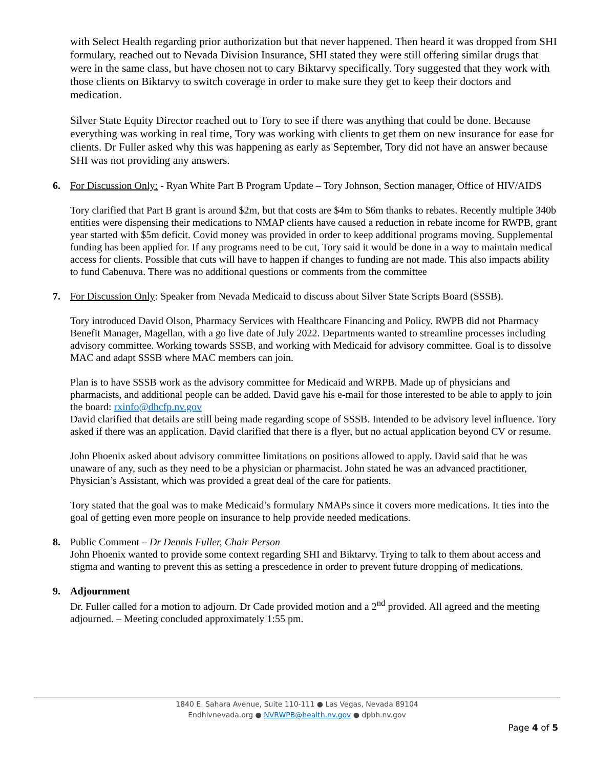with Select Health regarding prior authorization but that never happened. Then heard it was dropped from SHI formulary, reached out to Nevada Division Insurance, SHI stated they were still offering similar drugs that were in the same class, but have chosen not to cary Biktarvy specifically. Tory suggested that they work with those clients on Biktarvy to switch coverage in order to make sure they get to keep their doctors and medication.
Silver State Equity Director reached out to Tory to see if there was anything that could be done. Because everything was working in real time, Tory was working with clients to get them on new insurance for ease for clients. Dr Fuller asked why this was happening as early as September, Tory did not have an answer because SHI was not providing any answers.
6. For Discussion Only: - Ryan White Part B Program Update – Tory Johnson, Section manager, Office of HIV/AIDS
Tory clarified that Part B grant is around $2m, but that costs are $4m to $6m thanks to rebates. Recently multiple 340b entities were dispensing their medications to NMAP clients have caused a reduction in rebate income for RWPB, grant year started with $5m deficit. Covid money was provided in order to keep additional programs moving. Supplemental funding has been applied for. If any programs need to be cut, Tory said it would be done in a way to maintain medical access for clients. Possible that cuts will have to happen if changes to funding are not made. This also impacts ability to fund Cabenuva. There was no additional questions or comments from the committee
7. For Discussion Only: Speaker from Nevada Medicaid to discuss about Silver State Scripts Board (SSSB).
Tory introduced David Olson, Pharmacy Services with Healthcare Financing and Policy. RWPB did not Pharmacy Benefit Manager, Magellan, with a go live date of July 2022. Departments wanted to streamline processes including advisory committee. Working towards SSSB, and working with Medicaid for advisory committee. Goal is to dissolve MAC and adapt SSSB where MAC members can join.
Plan is to have SSSB work as the advisory committee for Medicaid and WRPB. Made up of physicians and pharmacists, and additional people can be added. David gave his e-mail for those interested to be able to apply to join the board: rxinfo@dhcfp.nv.gov
David clarified that details are still being made regarding scope of SSSB. Intended to be advisory level influence. Tory asked if there was an application. David clarified that there is a flyer, but no actual application beyond CV or resume.
John Phoenix asked about advisory committee limitations on positions allowed to apply. David said that he was unaware of any, such as they need to be a physician or pharmacist. John stated he was an advanced practitioner, Physician’s Assistant, which was provided a great deal of the care for patients.
Tory stated that the goal was to make Medicaid’s formulary NMAPs since it covers more medications. It ties into the goal of getting even more people on insurance to help provide needed medications.
8. Public Comment – Dr Dennis Fuller, Chair Person
John Phoenix wanted to provide some context regarding SHI and Biktarvy. Trying to talk to them about access and stigma and wanting to prevent this as setting a prescedence in order to prevent future dropping of medications.
9. Adjournment
Dr. Fuller called for a motion to adjourn. Dr Cade provided motion and a 2<sup>nd</sup> provided. All agreed and the meeting adjourned. – Meeting concluded approximately 1:55 pm.
1840 E. Sahara Avenue, Suite 110-111 ● Las Vegas, Nevada 89104
Endhivnevada.org ● NVRWPB@health.nv.gov ● dpbh.nv.gov
Page 4 of 5